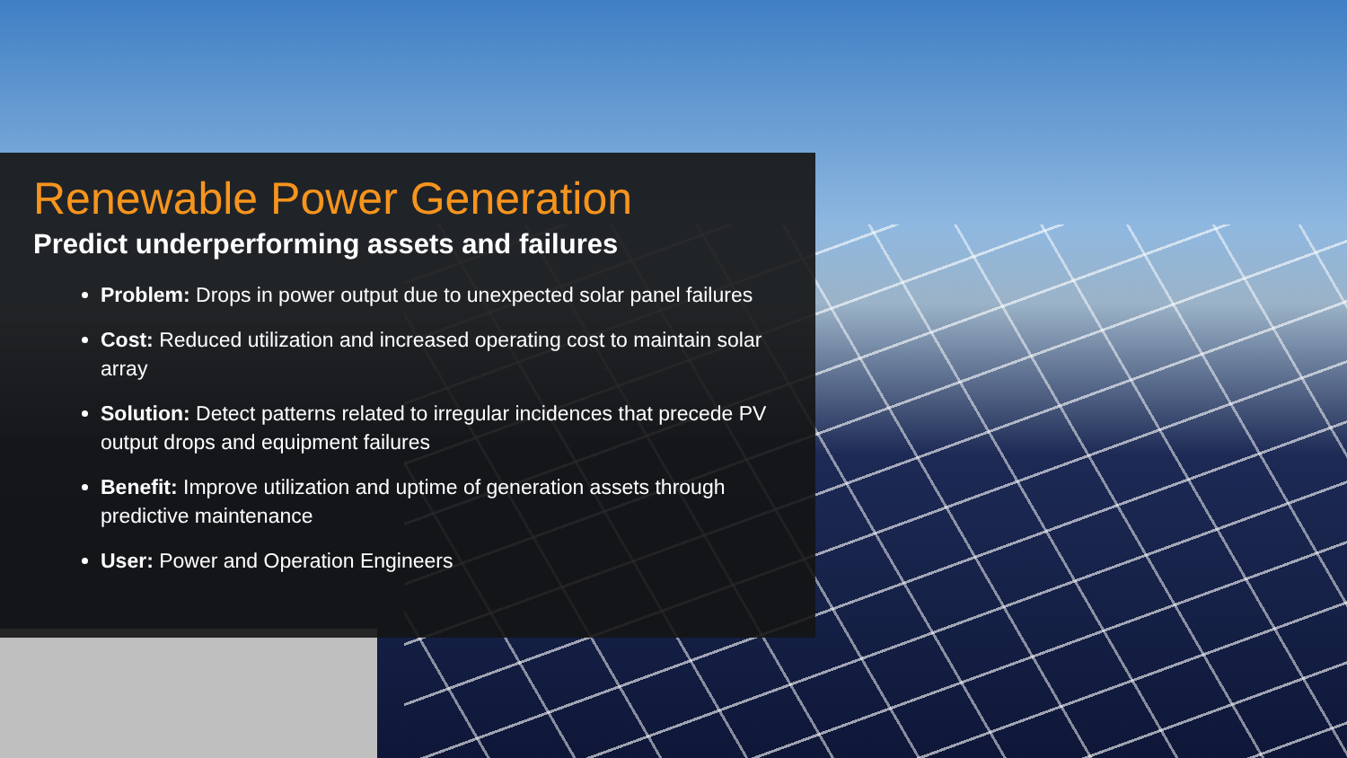Renewable Power Generation
Predict underperforming assets and failures
Problem: Drops in power output due to unexpected solar panel failures
Cost: Reduced utilization and increased operating cost to maintain solar array
Solution: Detect patterns related to irregular incidences that precede PV output drops and equipment failures
Benefit: Improve utilization and uptime of generation assets through predictive maintenance
User: Power and Operation Engineers